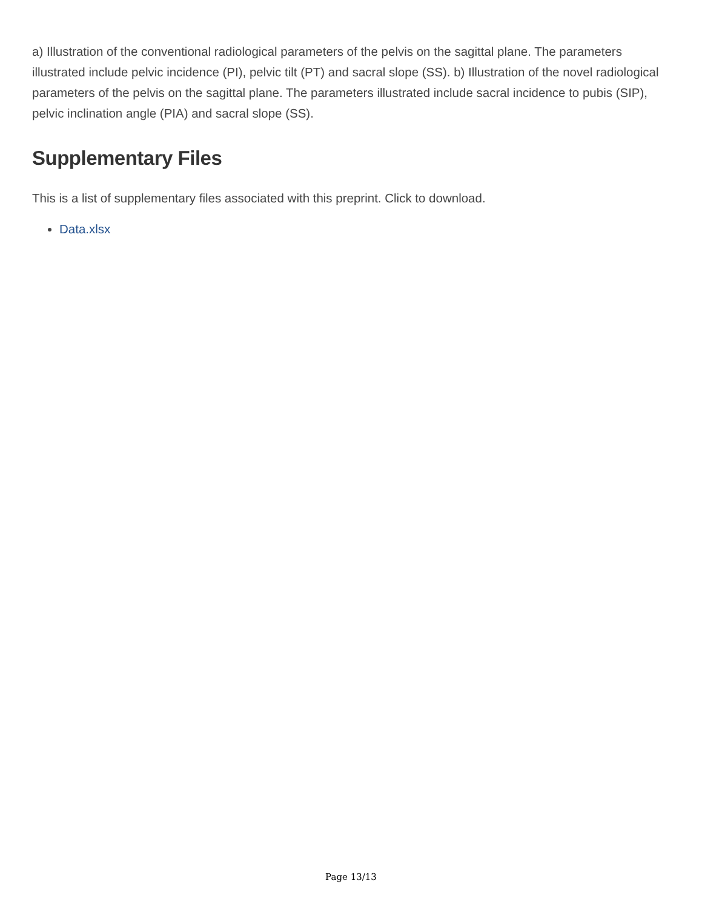a) Illustration of the conventional radiological parameters of the pelvis on the sagittal plane. The parameters illustrated include pelvic incidence (PI), pelvic tilt (PT) and sacral slope (SS). b) Illustration of the novel radiological parameters of the pelvis on the sagittal plane. The parameters illustrated include sacral incidence to pubis (SIP), pelvic inclination angle (PIA) and sacral slope (SS).
Supplementary Files
This is a list of supplementary files associated with this preprint. Click to download.
Data.xlsx
Page 13/13